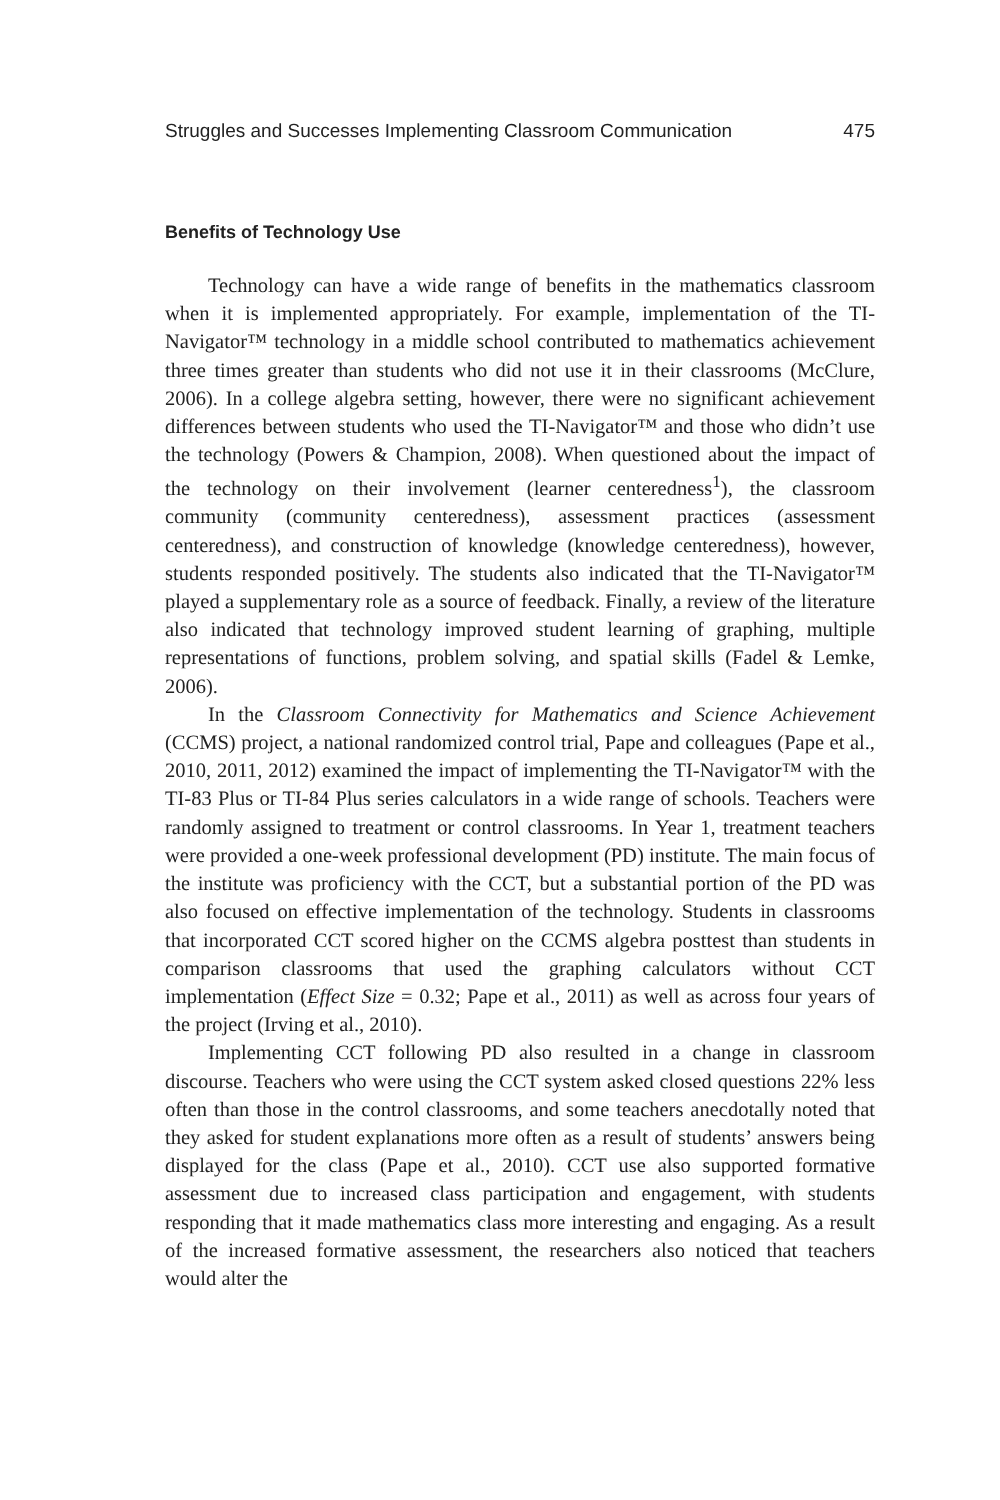Struggles and Successes Implementing Classroom Communication 475
Benefits of Technology Use
Technology can have a wide range of benefits in the mathematics classroom when it is implemented appropriately. For example, implementation of the TI-Navigator™ technology in a middle school contributed to mathematics achievement three times greater than students who did not use it in their classrooms (McClure, 2006). In a college algebra setting, however, there were no significant achievement differences between students who used the TI-Navigator™ and those who didn’t use the technology (Powers & Champion, 2008). When questioned about the impact of the technology on their involvement (learner centeredness<sup>1</sup>), the classroom community (community centeredness), assessment practices (assessment centeredness), and construction of knowledge (knowledge centeredness), however, students responded positively. The students also indicated that the TI-Navigator™ played a supplementary role as a source of feedback. Finally, a review of the literature also indicated that technology improved student learning of graphing, multiple representations of functions, problem solving, and spatial skills (Fadel & Lemke, 2006).
In the Classroom Connectivity for Mathematics and Science Achievement (CCMS) project, a national randomized control trial, Pape and colleagues (Pape et al., 2010, 2011, 2012) examined the impact of implementing the TI-Navigator™ with the TI-83 Plus or TI-84 Plus series calculators in a wide range of schools. Teachers were randomly assigned to treatment or control classrooms. In Year 1, treatment teachers were provided a one-week professional development (PD) institute. The main focus of the institute was proficiency with the CCT, but a substantial portion of the PD was also focused on effective implementation of the technology. Students in classrooms that incorporated CCT scored higher on the CCMS algebra posttest than students in comparison classrooms that used the graphing calculators without CCT implementation (Effect Size = 0.32; Pape et al., 2011) as well as across four years of the project (Irving et al., 2010).
Implementing CCT following PD also resulted in a change in classroom discourse. Teachers who were using the CCT system asked closed questions 22% less often than those in the control classrooms, and some teachers anecdotally noted that they asked for student explanations more often as a result of students’ answers being displayed for the class (Pape et al., 2010). CCT use also supported formative assessment due to increased class participation and engagement, with students responding that it made mathematics class more interesting and engaging. As a result of the increased formative assessment, the researchers also noticed that teachers would alter the